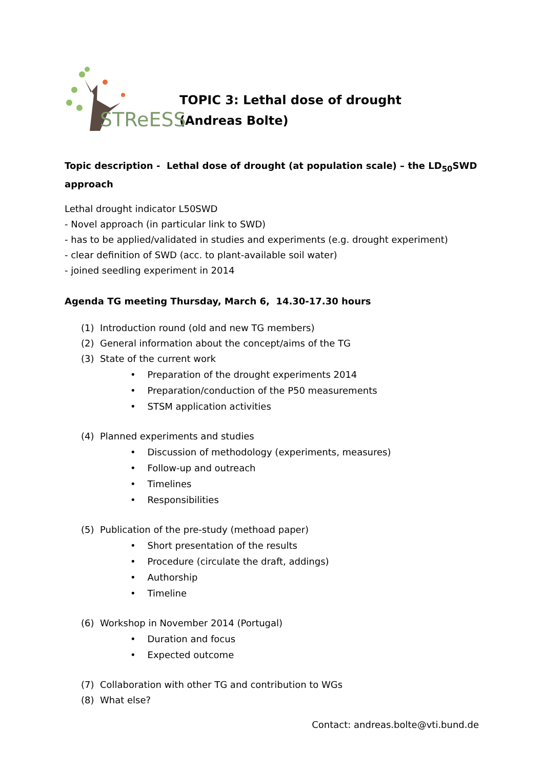STReESS
TOPIC 3: Lethal dose of drought
(Andreas Bolte)
Topic description - Lethal dose of drought (at population scale) – the LD<sub>50</sub>SWD approach
Lethal drought indicator L50SWD
- Novel approach (in particular link to SWD)
- has to be applied/validated in studies and experiments (e.g. drought experiment)
- clear definition of SWD (acc. to plant-available soil water)
- joined seedling experiment in 2014
Agenda TG meeting Thursday, March 6, 14.30-17.30 hours
(1) Introduction round (old and new TG members)
(2) General information about the concept/aims of the TG
(3) State of the current work
• Preparation of the drought experiments 2014
• Preparation/conduction of the P50 measurements
• STSM application activities
(4) Planned experiments and studies
• Discussion of methodology (experiments, measures)
• Follow-up and outreach
• Timelines
• Responsibilities
(5) Publication of the pre-study (methoad paper)
• Short presentation of the results
• Procedure (circulate the draft, addings)
• Authorship
• Timeline
(6) Workshop in November 2014 (Portugal)
• Duration and focus
• Expected outcome
(7) Collaboration with other TG and contribution to WGs
(8) What else?
Contact: andreas.bolte@vti.bund.de